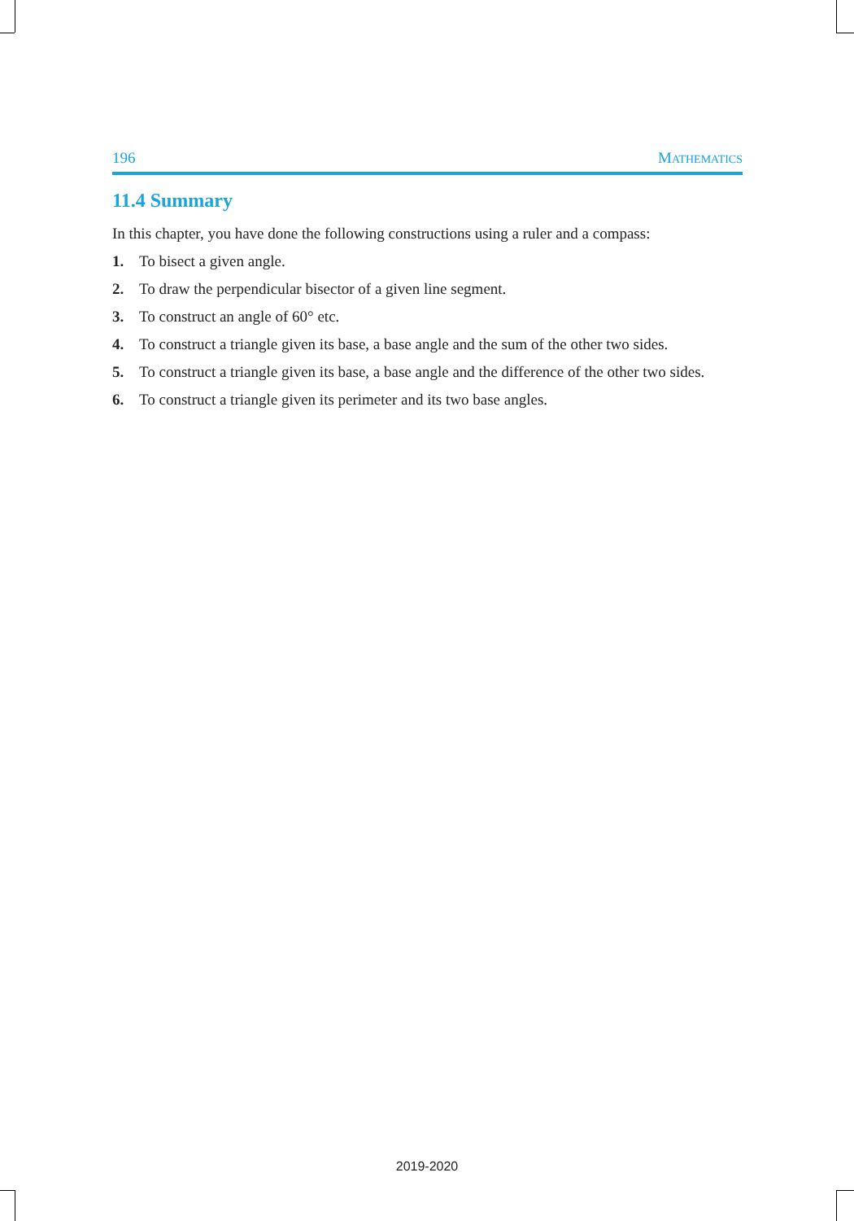196 MATHEMATICS
11.4 Summary
In this chapter, you have done the following constructions using a ruler and a compass:
1. To bisect a given angle.
2. To draw the perpendicular bisector of a given line segment.
3. To construct an angle of 60° etc.
4. To construct a triangle given its base, a base angle and the sum of the other two sides.
5. To construct a triangle given its base, a base angle and the difference of the other two sides.
6. To construct a triangle given its perimeter and its two base angles.
2019-2020